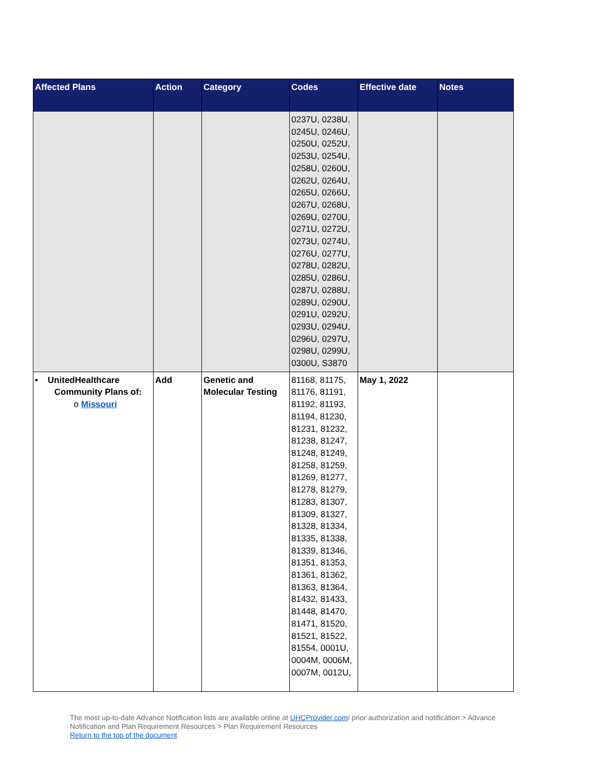| Affected Plans | Action | Category | Codes | Effective date | Notes |
| --- | --- | --- | --- | --- | --- |
| | | | 0237U, 0238U, 0245U, 0246U, 0250U, 0252U, 0253U, 0254U, 0258U, 0260U, 0262U, 0264U, 0265U, 0266U, 0267U, 0268U, 0269U, 0270U, 0271U, 0272U, 0273U, 0274U, 0276U, 0277U, 0278U, 0282U, 0285U, 0286U, 0287U, 0288U, 0289U, 0290U, 0291U, 0292U, 0293U, 0294U, 0296U, 0297U, 0298U, 0299U, 0300U, S3870 | | |
| • UnitedHealthcare Community Plans of: o Missouri | Add | Genetic and Molecular Testing | 81168, 81175, 81176, 81191, 81192, 81193, 81194, 81230, 81231, 81232, 81238, 81247, 81248, 81249, 81258, 81259, 81269, 81277, 81278, 81279, 81283, 81307, 81309, 81327, 81328, 81334, 81335, 81338, 81339, 81346, 81351, 81353, 81361, 81362, 81363, 81364, 81432, 81433, 81448, 81470, 81471, 81520, 81521, 81522, 81554, 0001U, 0004M, 0006M, 0007M, 0012U, | May 1, 2022 | |
The most up-to-date Advance Notification lists are available online at UHCProvider.com/ prior authorization and notification > Advance Notification and Plan Requirement Resources > Plan Requirement Resources
Return to the top of the document